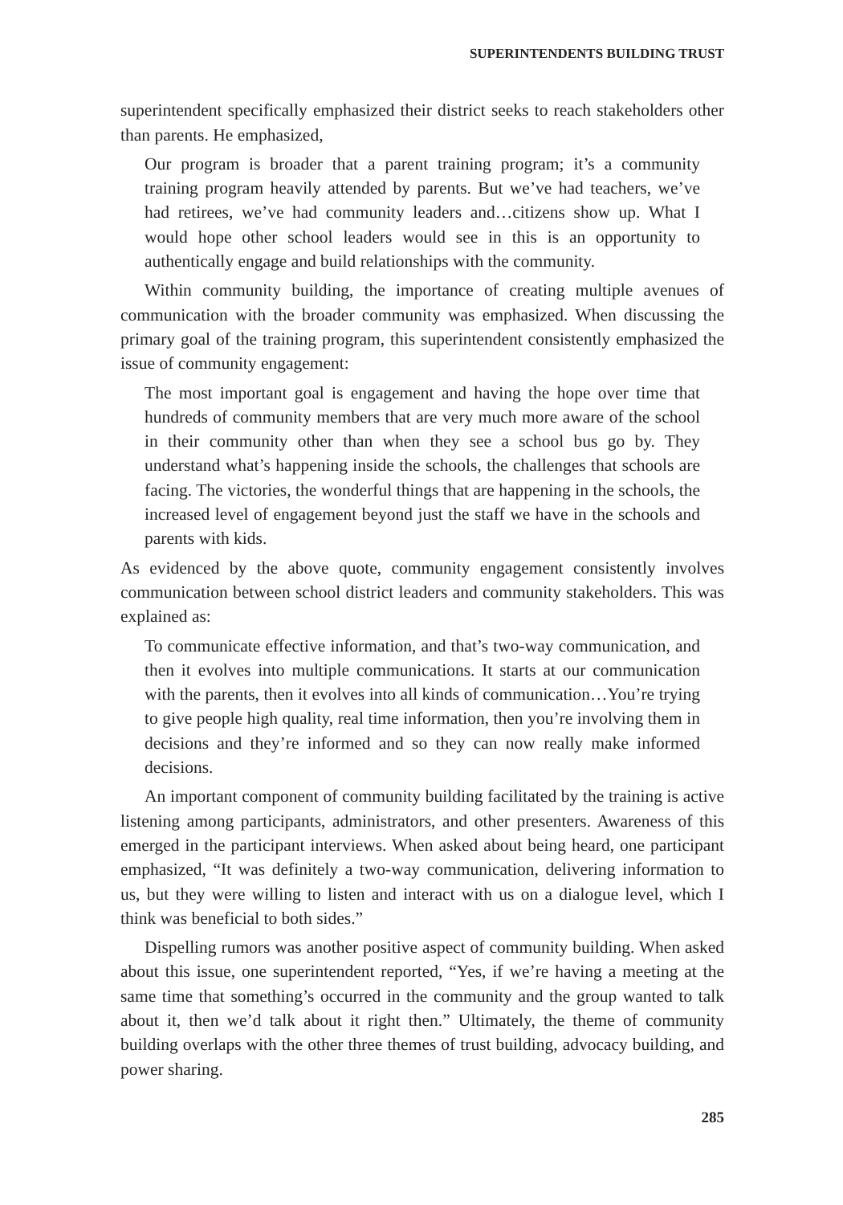SUPERINTENDENTS BUILDING TRUST
superintendent specifically emphasized their district seeks to reach stakeholders other than parents. He emphasized,
Our program is broader that a parent training program; it’s a community training program heavily attended by parents. But we’ve had teachers, we’ve had retirees, we’ve had community leaders and…citizens show up. What I would hope other school leaders would see in this is an opportunity to authentically engage and build relationships with the community.
Within community building, the importance of creating multiple avenues of communication with the broader community was emphasized. When discussing the primary goal of the training program, this superintendent consistently emphasized the issue of community engagement:
The most important goal is engagement and having the hope over time that hundreds of community members that are very much more aware of the school in their community other than when they see a school bus go by. They understand what’s happening inside the schools, the challenges that schools are facing. The victories, the wonderful things that are happening in the schools, the increased level of engagement beyond just the staff we have in the schools and parents with kids.
As evidenced by the above quote, community engagement consistently involves communication between school district leaders and community stakeholders. This was explained as:
To communicate effective information, and that’s two-way communication, and then it evolves into multiple communications. It starts at our communication with the parents, then it evolves into all kinds of communication…You’re trying to give people high quality, real time information, then you’re involving them in decisions and they’re informed and so they can now really make informed decisions.
An important component of community building facilitated by the training is active listening among participants, administrators, and other presenters. Awareness of this emerged in the participant interviews. When asked about being heard, one participant emphasized, “It was definitely a two-way communication, delivering information to us, but they were willing to listen and interact with us on a dialogue level, which I think was beneficial to both sides.”
Dispelling rumors was another positive aspect of community building. When asked about this issue, one superintendent reported, “Yes, if we’re having a meeting at the same time that something’s occurred in the community and the group wanted to talk about it, then we’d talk about it right then.” Ultimately, the theme of community building overlaps with the other three themes of trust building, advocacy building, and power sharing.
285